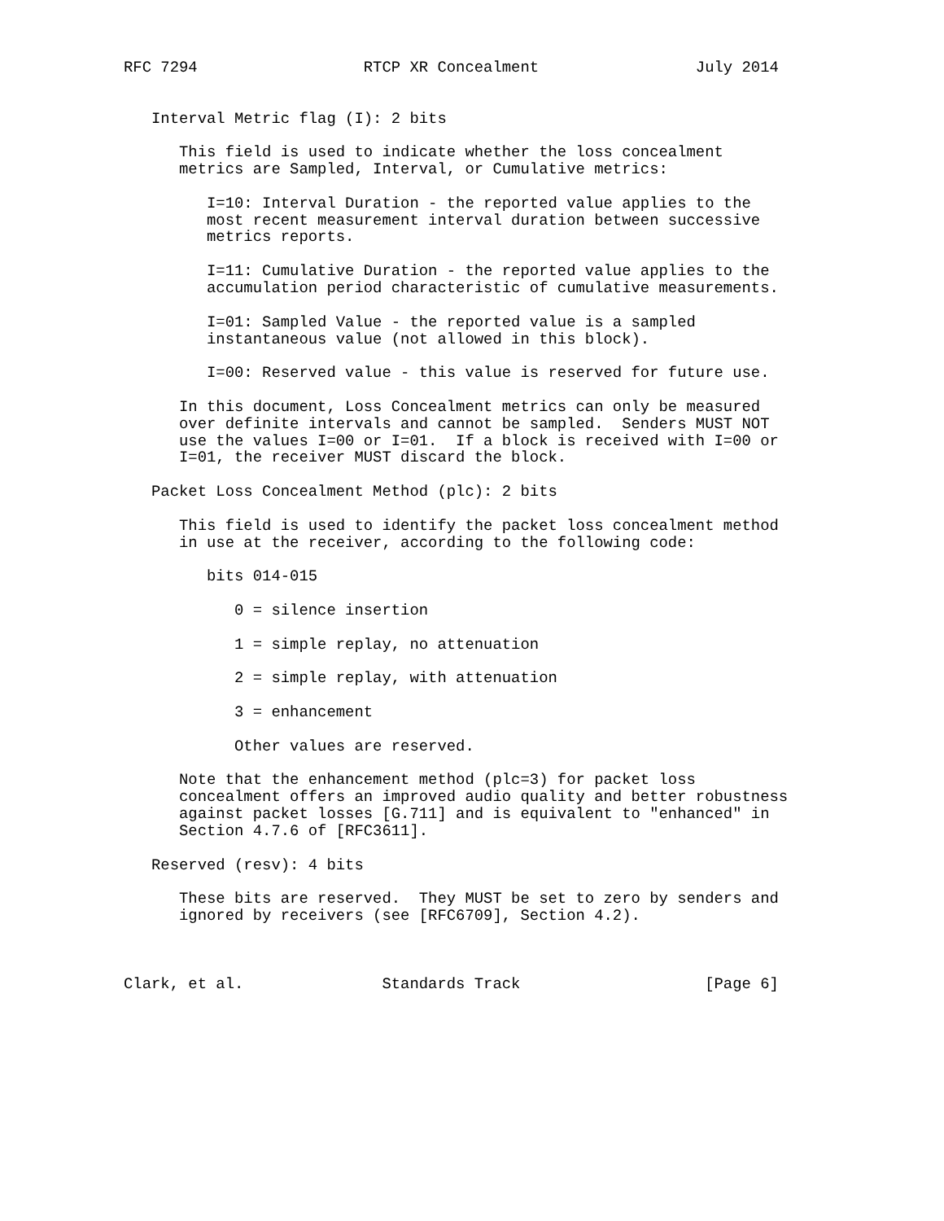RFC 7294                  RTCP XR Concealment                 July 2014


   Interval Metric flag (I): 2 bits

      This field is used to indicate whether the loss concealment
      metrics are Sampled, Interval, or Cumulative metrics:

         I=10: Interval Duration - the reported value applies to the
         most recent measurement interval duration between successive
         metrics reports.

         I=11: Cumulative Duration - the reported value applies to the
         accumulation period characteristic of cumulative measurements.

         I=01: Sampled Value - the reported value is a sampled
         instantaneous value (not allowed in this block).

         I=00: Reserved value - this value is reserved for future use.

      In this document, Loss Concealment metrics can only be measured
      over definite intervals and cannot be sampled.  Senders MUST NOT
      use the values I=00 or I=01.  If a block is received with I=00 or
      I=01, the receiver MUST discard the block.

   Packet Loss Concealment Method (plc): 2 bits

      This field is used to identify the packet loss concealment method
      in use at the receiver, according to the following code:

         bits 014-015

            0 = silence insertion

            1 = simple replay, no attenuation

            2 = simple replay, with attenuation

            3 = enhancement

            Other values are reserved.

      Note that the enhancement method (plc=3) for packet loss
      concealment offers an improved audio quality and better robustness
      against packet losses [G.711] and is equivalent to "enhanced" in
      Section 4.7.6 of [RFC3611].

   Reserved (resv): 4 bits

      These bits are reserved.  They MUST be set to zero by senders and
      ignored by receivers (see [RFC6709], Section 4.2).



Clark, et al.               Standards Track                    [Page 6]